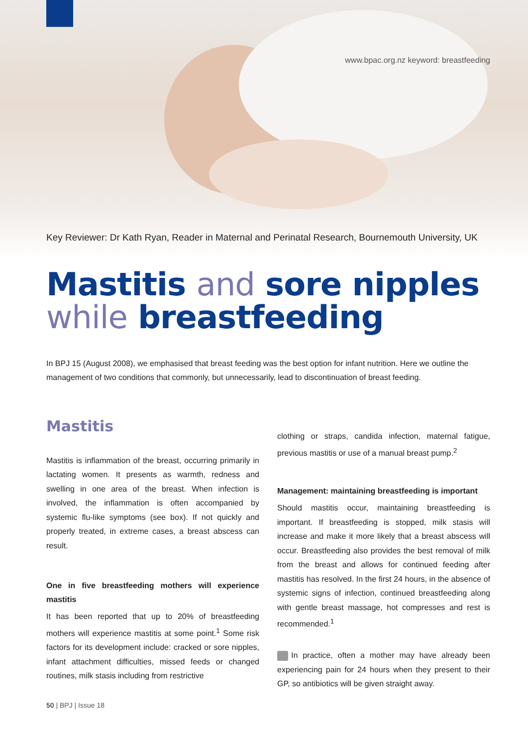www.bpac.org.nz keyword: breastfeeding
Key Reviewer: Dr Kath Ryan, Reader in Maternal and Perinatal Research, Bournemouth University, UK
Mastitis and sore nipples
while breastfeeding
In BPJ 15 (August 2008), we emphasised that breast feeding was the best option for infant nutrition. Here we outline the management of two conditions that commonly, but unnecessarily, lead to discontinuation of breast feeding.
Mastitis
Mastitis is inflammation of the breast, occurring primarily in lactating women. It presents as warmth, redness and swelling in one area of the breast. When infection is involved, the inflammation is often accompanied by systemic flu-like symptoms (see box). If not quickly and properly treated, in extreme cases, a breast abscess can result.
One in five breastfeeding mothers will experience mastitis
It has been reported that up to 20% of breastfeeding mothers will experience mastitis at some point.<sup>1</sup> Some risk factors for its development include: cracked or sore nipples, infant attachment difficulties, missed feeds or changed routines, milk stasis including from restrictive
clothing or straps, candida infection, maternal fatigue, previous mastitis or use of a manual breast pump.<sup>2</sup>
Management: maintaining breastfeeding is important
Should mastitis occur, maintaining breastfeeding is important. If breastfeeding is stopped, milk stasis will increase and make it more likely that a breast abscess will occur. Breastfeeding also provides the best removal of milk from the breast and allows for continued feeding after mastitis has resolved. In the first 24 hours, in the absence of systemic signs of infection, continued breastfeeding along with gentle breast massage, hot compresses and rest is recommended.<sup>1</sup>
In practice, often a mother may have already been experiencing pain for 24 hours when they present to their GP, so antibiotics will be given straight away.
50 | BPJ | Issue 18